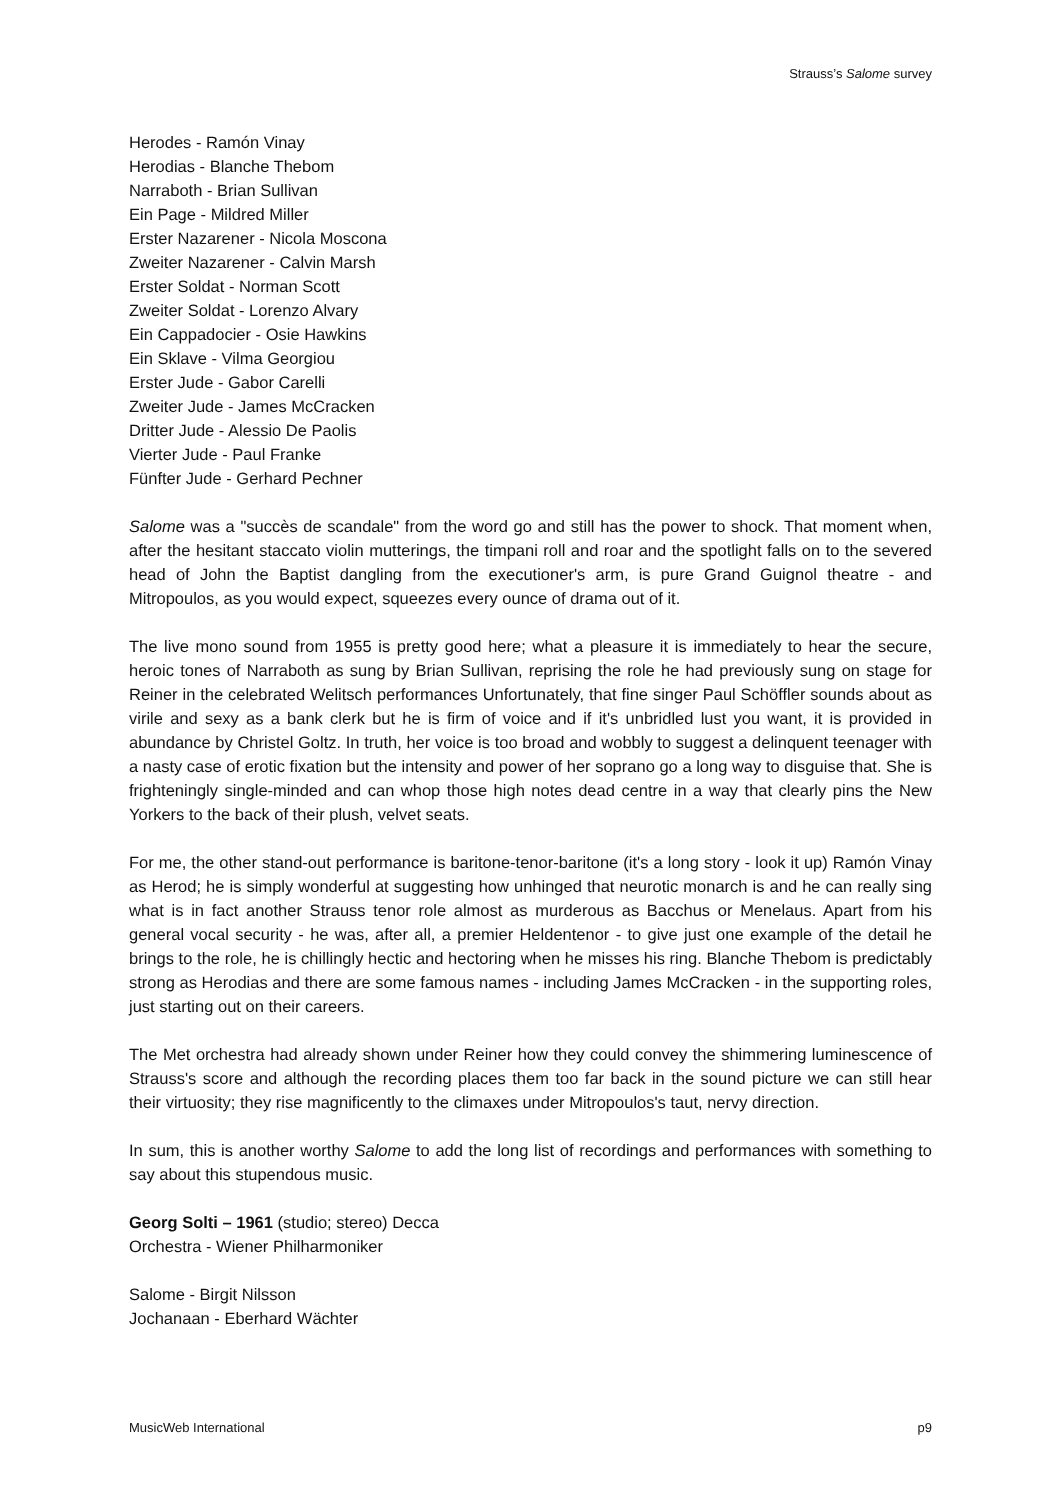Strauss’s Salome survey
Herodes - Ramón Vinay
Herodias - Blanche Thebom
Narraboth - Brian Sullivan
Ein Page - Mildred Miller
Erster Nazarener - Nicola Moscona
Zweiter Nazarener - Calvin Marsh
Erster Soldat - Norman Scott
Zweiter Soldat - Lorenzo Alvary
Ein Cappadocier - Osie Hawkins
Ein Sklave - Vilma Georgiou
Erster Jude - Gabor Carelli
Zweiter Jude - James McCracken
Dritter Jude - Alessio De Paolis
Vierter Jude - Paul Franke
Fünfter Jude - Gerhard Pechner
Salome was a "succès de scandale" from the word go and still has the power to shock. That moment when, after the hesitant staccato violin mutterings, the timpani roll and roar and the spotlight falls on to the severed head of John the Baptist dangling from the executioner's arm, is pure Grand Guignol theatre - and Mitropoulos, as you would expect, squeezes every ounce of drama out of it.
The live mono sound from 1955 is pretty good here; what a pleasure it is immediately to hear the secure, heroic tones of Narraboth as sung by Brian Sullivan, reprising the role he had previously sung on stage for Reiner in the celebrated Welitsch performances Unfortunately, that fine singer Paul Schöffler sounds about as virile and sexy as a bank clerk but he is firm of voice and if it's unbridled lust you want, it is provided in abundance by Christel Goltz. In truth, her voice is too broad and wobbly to suggest a delinquent teenager with a nasty case of erotic fixation but the intensity and power of her soprano go a long way to disguise that. She is frighteningly single-minded and can whop those high notes dead centre in a way that clearly pins the New Yorkers to the back of their plush, velvet seats.
For me, the other stand-out performance is baritone-tenor-baritone (it's a long story - look it up) Ramón Vinay as Herod; he is simply wonderful at suggesting how unhinged that neurotic monarch is and he can really sing what is in fact another Strauss tenor role almost as murderous as Bacchus or Menelaus. Apart from his general vocal security - he was, after all, a premier Heldentenor - to give just one example of the detail he brings to the role, he is chillingly hectic and hectoring when he misses his ring. Blanche Thebom is predictably strong as Herodias and there are some famous names - including James McCracken - in the supporting roles, just starting out on their careers.
The Met orchestra had already shown under Reiner how they could convey the shimmering luminescence of Strauss's score and although the recording places them too far back in the sound picture we can still hear their virtuosity; they rise magnificently to the climaxes under Mitropoulos's taut, nervy direction.
In sum, this is another worthy Salome to add the long list of recordings and performances with something to say about this stupendous music.
Georg Solti – 1961 (studio; stereo) Decca
Orchestra - Wiener Philharmoniker
Salome - Birgit Nilsson
Jochanaan - Eberhard Wächter
MusicWeb International p9